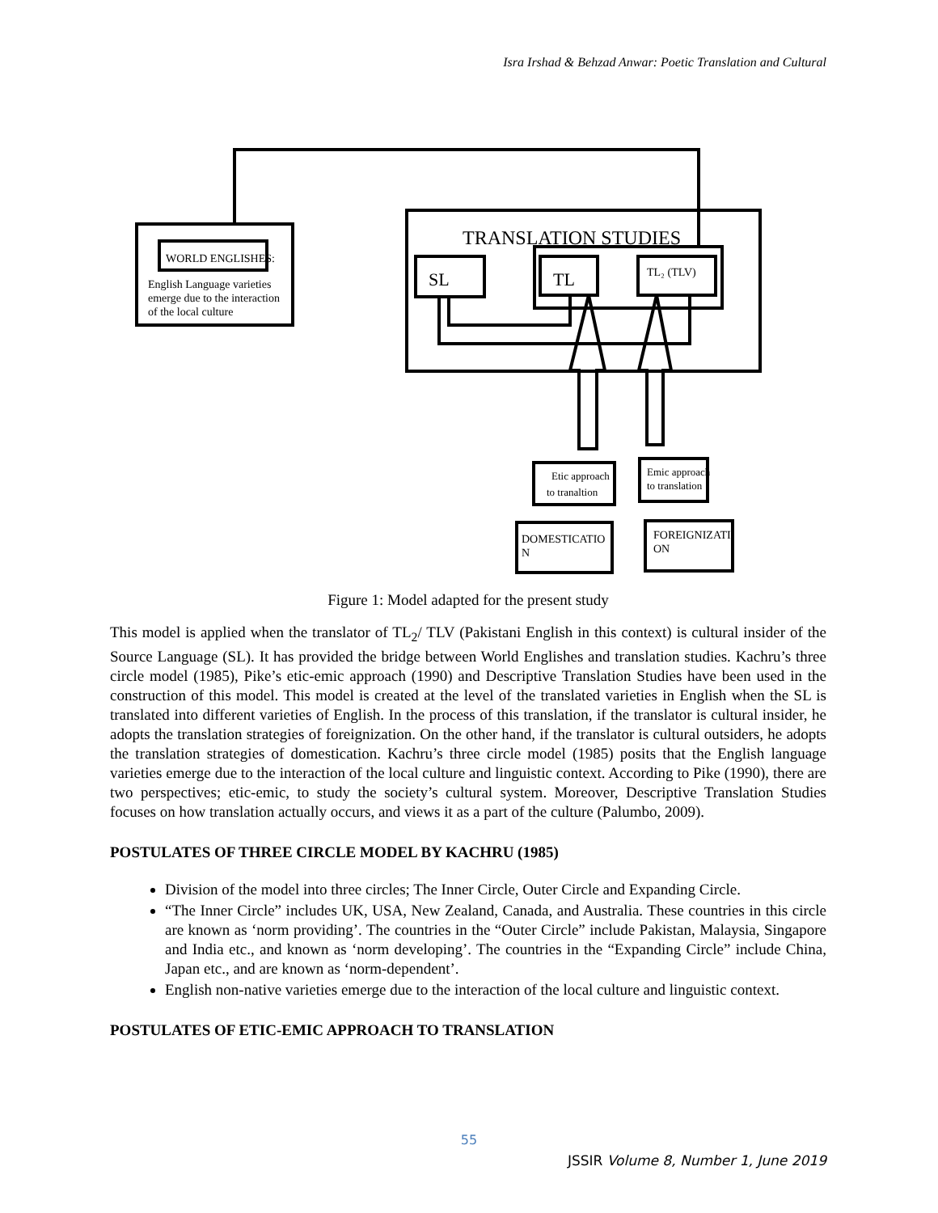Isra Irshad & Behzad Anwar: Poetic Translation and Cultural
WORLD ENGLISHES:
English Language varieties
emerge due to the interaction
of the local culture
TRANSLATION STUDIES
SL
TL
TL₂ (TLV)
Etic approach
to tranaltion
Emic approach
to translation
DOMESTICATIO
N
FOREIGNIZATI
ON
Figure 1: Model adapted for the present study
This model is applied when the translator of TL<sub>2</sub>/ TLV (Pakistani English in this context) is cultural insider of the Source Language (SL). It has provided the bridge between World Englishes and translation studies. Kachru’s three circle model (1985), Pike’s etic-emic approach (1990) and Descriptive Translation Studies have been used in the construction of this model. This model is created at the level of the translated varieties in English when the SL is translated into different varieties of English. In the process of this translation, if the translator is cultural insider, he adopts the translation strategies of foreignization. On the other hand, if the translator is cultural outsiders, he adopts the translation strategies of domestication. Kachru’s three circle model (1985) posits that the English language varieties emerge due to the interaction of the local culture and linguistic context. According to Pike (1990), there are two perspectives; etic-emic, to study the society’s cultural system. Moreover, Descriptive Translation Studies focuses on how translation actually occurs, and views it as a part of the culture (Palumbo, 2009).
POSTULATES OF THREE CIRCLE MODEL BY KACHRU (1985)
Division of the model into three circles; The Inner Circle, Outer Circle and Expanding Circle.
“The Inner Circle” includes UK, USA, New Zealand, Canada, and Australia. These countries in this circle are known as ‘norm providing’. The countries in the “Outer Circle” include Pakistan, Malaysia, Singapore and India etc., and known as ‘norm developing’. The countries in the “Expanding Circle” include China, Japan etc., and are known as ‘norm-dependent’.
English non-native varieties emerge due to the interaction of the local culture and linguistic context.
POSTULATES OF ETIC-EMIC APPROACH TO TRANSLATION
55
JSSIR Volume 8, Number 1, June 2019